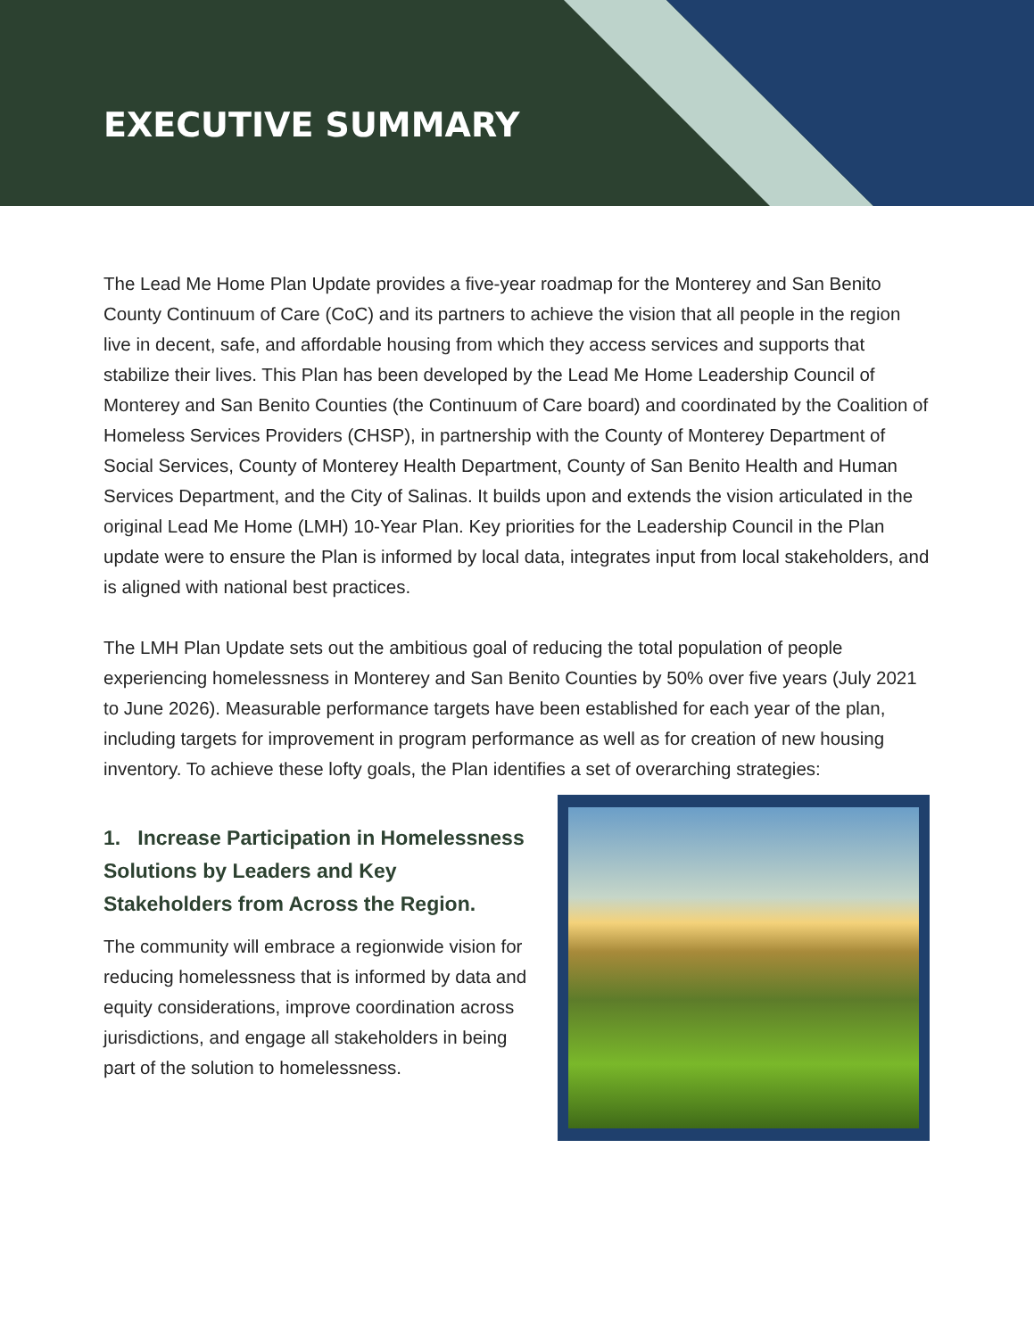EXECUTIVE SUMMARY
The Lead Me Home Plan Update provides a five-year roadmap for the Monterey and San Benito County Continuum of Care (CoC) and its partners to achieve the vision that all people in the region live in decent, safe, and affordable housing from which they access services and supports that stabilize their lives. This Plan has been developed by the Lead Me Home Leadership Council of Monterey and San Benito Counties (the Continuum of Care board) and coordinated by the Coalition of Homeless Services Providers (CHSP), in partnership with the County of Monterey Department of Social Services, County of Monterey Health Department, County of San Benito Health and Human Services Department, and the City of Salinas. It builds upon and extends the vision articulated in the original Lead Me Home (LMH) 10-Year Plan. Key priorities for the Leadership Council in the Plan update were to ensure the Plan is informed by local data, integrates input from local stakeholders, and is aligned with national best practices.
The LMH Plan Update sets out the ambitious goal of reducing the total population of people experiencing homelessness in Monterey and San Benito Counties by 50% over five years (July 2021 to June 2026). Measurable performance targets have been established for each year of the plan, including targets for improvement in program performance as well as for creation of new housing inventory. To achieve these lofty goals, the Plan identifies a set of overarching strategies:
1. Increase Participation in Homelessness Solutions by Leaders and Key Stakeholders from Across the Region.
The community will embrace a regionwide vision for reducing homelessness that is informed by data and equity considerations, improve coordination across jurisdictions, and engage all stakeholders in being part of the solution to homelessness.